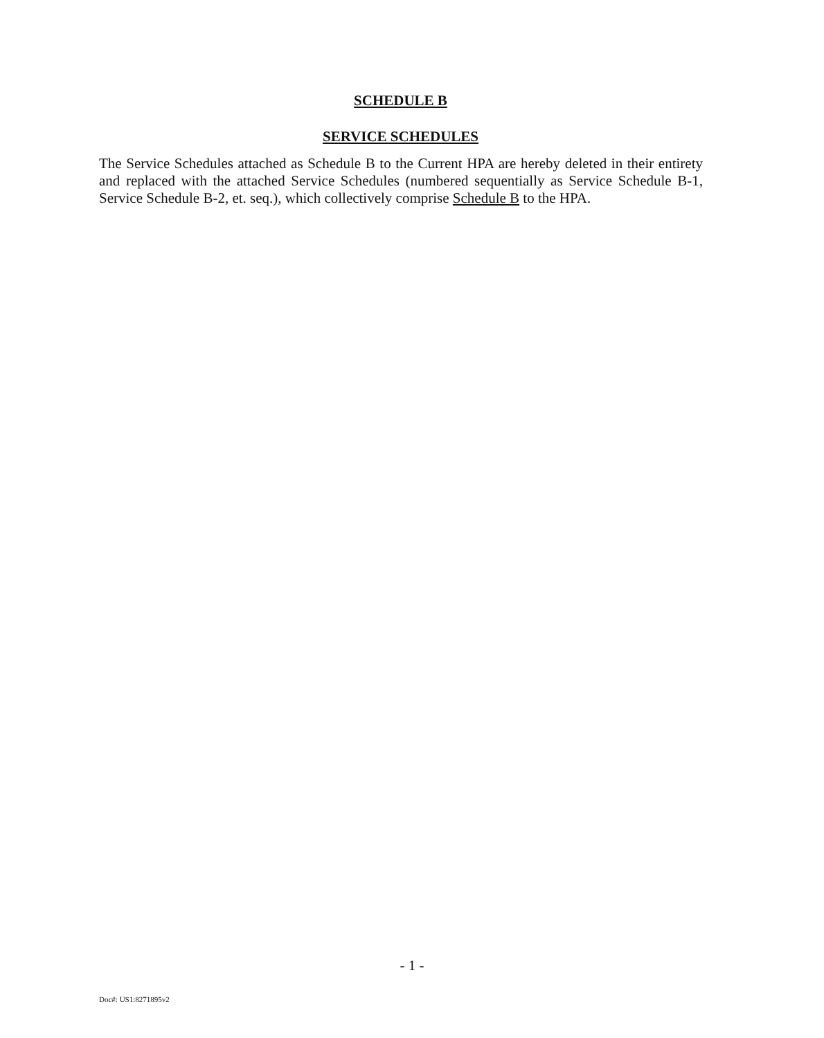SCHEDULE B
SERVICE SCHEDULES
The Service Schedules attached as Schedule B to the Current HPA are hereby deleted in their entirety and replaced with the attached Service Schedules (numbered sequentially as Service Schedule B-1, Service Schedule B-2, et. seq.), which collectively comprise Schedule B to the HPA.
- 1 -
Doc#: US1:8271895v2